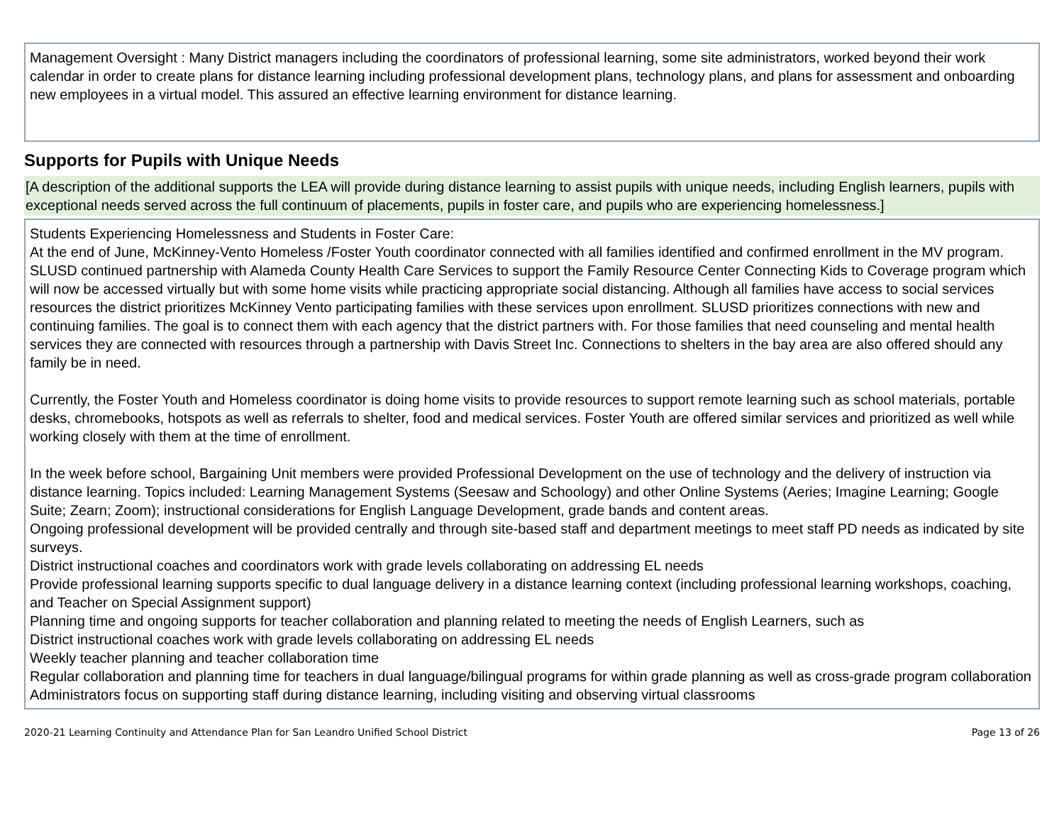Management Oversight : Many District managers including the coordinators of professional learning, some site administrators, worked beyond their work calendar in order to create plans for distance learning including professional development plans, technology plans, and plans for assessment and onboarding new employees in a virtual model. This assured an effective learning environment for distance learning.
Supports for Pupils with Unique Needs
[A description of the additional supports the LEA will provide during distance learning to assist pupils with unique needs, including English learners, pupils with exceptional needs served across the full continuum of placements, pupils in foster care, and pupils who are experiencing homelessness.]
Students Experiencing Homelessness and Students in Foster Care:
At the end of June, McKinney-Vento Homeless /Foster Youth coordinator connected with all families identified and confirmed enrollment in the MV program. SLUSD continued partnership with Alameda County Health Care Services to support the Family Resource Center Connecting Kids to Coverage program which will now be accessed virtually but with some home visits while practicing appropriate social distancing. Although all families have access to social services resources the district prioritizes McKinney Vento participating families with these services upon enrollment. SLUSD prioritizes connections with new and continuing families. The goal is to connect them with each agency that the district partners with. For those families that need counseling and mental health services they are connected with resources through a partnership with Davis Street Inc. Connections to shelters in the bay area are also offered should any family be in need.
Currently, the Foster Youth and Homeless coordinator is doing home visits to provide resources to support remote learning such as school materials, portable desks, chromebooks, hotspots as well as referrals to shelter, food and medical services. Foster Youth are offered similar services and prioritized as well while working closely with them at the time of enrollment.
In the week before school, Bargaining Unit members were provided Professional Development on the use of technology and the delivery of instruction via distance learning. Topics included: Learning Management Systems (Seesaw and Schoology) and other Online Systems (Aeries; Imagine Learning; Google Suite; Zearn; Zoom); instructional considerations for English Language Development, grade bands and content areas.
Ongoing professional development will be provided centrally and through site-based staff and department meetings to meet staff PD needs as indicated by site surveys.
District instructional coaches and coordinators work with grade levels collaborating on addressing EL needs
Provide professional learning supports specific to dual language delivery in a distance learning context (including professional learning workshops, coaching, and Teacher on Special Assignment support)
Planning time and ongoing supports for teacher collaboration and planning related to meeting the needs of English Learners, such as
District instructional coaches work with grade levels collaborating on addressing EL needs
Weekly teacher planning and teacher collaboration time
Regular collaboration and planning time for teachers in dual language/bilingual programs for within grade planning as well as cross-grade program collaboration
Administrators focus on supporting staff during distance learning, including visiting and observing virtual classrooms
2020-21 Learning Continuity and Attendance Plan for San Leandro Unified School District Page 13 of 26